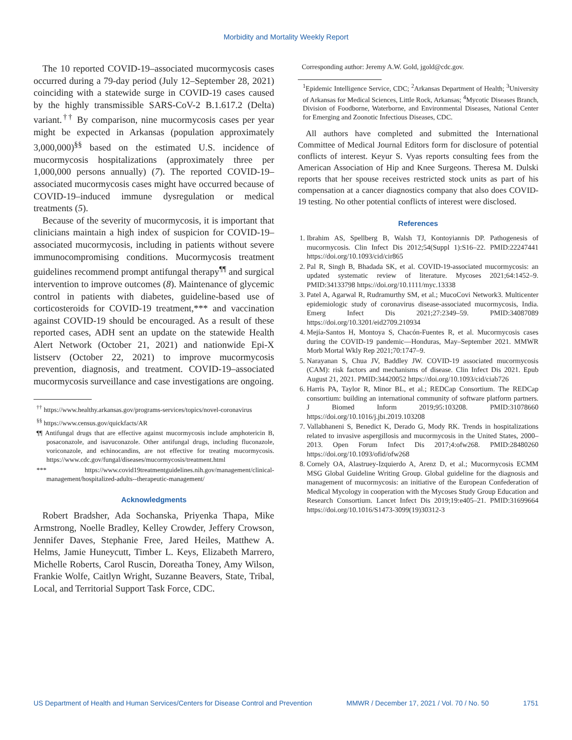Morbidity and Mortality Weekly Report
The 10 reported COVID-19–associated mucormycosis cases occurred during a 79-day period (July 12–September 28, 2021) coinciding with a statewide surge in COVID-19 cases caused by the highly transmissible SARS-CoV-2 B.1.617.2 (Delta) variant.<sup>††</sup> By comparison, nine mucormycosis cases per year might be expected in Arkansas (population approximately 3,000,000)<sup>§§</sup> based on the estimated U.S. incidence of mucormycosis hospitalizations (approximately three per 1,000,000 persons annually) (7). The reported COVID-19–associated mucormycosis cases might have occurred because of COVID-19–induced immune dysregulation or medical treatments (5).
Because of the severity of mucormycosis, it is important that clinicians maintain a high index of suspicion for COVID-19–associated mucormycosis, including in patients without severe immunocompromising conditions. Mucormycosis treatment guidelines recommend prompt antifungal therapy<sup>¶¶</sup> and surgical intervention to improve outcomes (8). Maintenance of glycemic control in patients with diabetes, guideline-based use of corticosteroids for COVID-19 treatment,*** and vaccination against COVID-19 should be encouraged. As a result of these reported cases, ADH sent an update on the statewide Health Alert Network (October 21, 2021) and nationwide Epi-X listserv (October 22, 2021) to improve mucormycosis prevention, diagnosis, and treatment. COVID-19–associated mucormycosis surveillance and case investigations are ongoing.
<sup>††</sup> https://www.healthy.arkansas.gov/programs-services/topics/novel-coronavirus
<sup>§§</sup> https://www.census.gov/quickfacts/AR
¶¶ Antifungal drugs that are effective against mucormycosis include amphotericin B, posaconazole, and isavuconazole. Other antifungal drugs, including fluconazole, voriconazole, and echinocandins, are not effective for treating mucormycosis. https://www.cdc.gov/fungal/diseases/mucormycosis/treatment.html
*** https://www.covid19treatmentguidelines.nih.gov/management/clinical-management/hospitalized-adults--therapeutic-management/
Acknowledgments
Robert Bradsher, Ada Sochanska, Priyenka Thapa, Mike Armstrong, Noelle Bradley, Kelley Crowder, Jeffery Crowson, Jennifer Daves, Stephanie Free, Jared Heiles, Matthew A. Helms, Jamie Huneycutt, Timber L. Keys, Elizabeth Marrero, Michelle Roberts, Carol Ruscin, Doreatha Toney, Amy Wilson, Frankie Wolfe, Caitlyn Wright, Suzanne Beavers, State, Tribal, Local, and Territorial Support Task Force, CDC.
Corresponding author: Jeremy A.W. Gold, jgold@cdc.gov.
<sup>1</sup> Epidemic Intelligence Service, CDC; <sup>2</sup>Arkansas Department of Health; <sup>3</sup>University of Arkansas for Medical Sciences, Little Rock, Arkansas; <sup>4</sup>Mycotic Diseases Branch, Division of Foodborne, Waterborne, and Environmental Diseases, National Center for Emerging and Zoonotic Infectious Diseases, CDC.
All authors have completed and submitted the International Committee of Medical Journal Editors form for disclosure of potential conflicts of interest. Keyur S. Vyas reports consulting fees from the American Association of Hip and Knee Surgeons. Theresa M. Dulski reports that her spouse receives restricted stock units as part of his compensation at a cancer diagnostics company that also does COVID-19 testing. No other potential conflicts of interest were disclosed.
References
1. Ibrahim AS, Spellberg B, Walsh TJ, Kontoyiannis DP. Pathogenesis of mucormycosis. Clin Infect Dis 2012;54(Suppl 1):S16–22. PMID:22247441 https://doi.org/10.1093/cid/cir865
2. Pal R, Singh B, Bhadada SK, et al. COVID-19-associated mucormycosis: an updated systematic review of literature. Mycoses 2021;64:1452–9. PMID:34133798 https://doi.org/10.1111/myc.13338
3. Patel A, Agarwal R, Rudramurthy SM, et al.; MucoCovi Network3. Multicenter epidemiologic study of coronavirus disease-associated mucormycosis, India. Emerg Infect Dis 2021;27:2349–59. PMID:34087089 https://doi.org/10.3201/eid2709.210934
4. Mejía-Santos H, Montoya S, Chacón-Fuentes R, et al. Mucormycosis cases during the COVID-19 pandemic—Honduras, May–September 2021. MMWR Morb Mortal Wkly Rep 2021;70:1747–9.
5. Narayanan S, Chua JV, Baddley JW. COVID-19 associated mucormycosis (CAM): risk factors and mechanisms of disease. Clin Infect Dis 2021. Epub August 21, 2021. PMID:34420052 https://doi.org/10.1093/cid/ciab726
6. Harris PA, Taylor R, Minor BL, et al.; REDCap Consortium. The REDCap consortium: building an international community of software platform partners. J Biomed Inform 2019;95:103208. PMID:31078660 https://doi.org/10.1016/j.jbi.2019.103208
7. Vallabhaneni S, Benedict K, Derado G, Mody RK. Trends in hospitalizations related to invasive aspergillosis and mucormycosis in the United States, 2000–2013. Open Forum Infect Dis 2017;4:ofw268. PMID:28480260 https://doi.org/10.1093/ofid/ofw268
8. Cornely OA, Alastruey-Izquierdo A, Arenz D, et al.; Mucormycosis ECMM MSG Global Guideline Writing Group. Global guideline for the diagnosis and management of mucormycosis: an initiative of the European Confederation of Medical Mycology in cooperation with the Mycoses Study Group Education and Research Consortium. Lancet Infect Dis 2019;19:e405–21. PMID:31699664 https://doi.org/10.1016/S1473-3099(19)30312-3
US Department of Health and Human Services/Centers for Disease Control and Prevention MMWR / December 17, 2021 / Vol. 70 / No. 50 1751